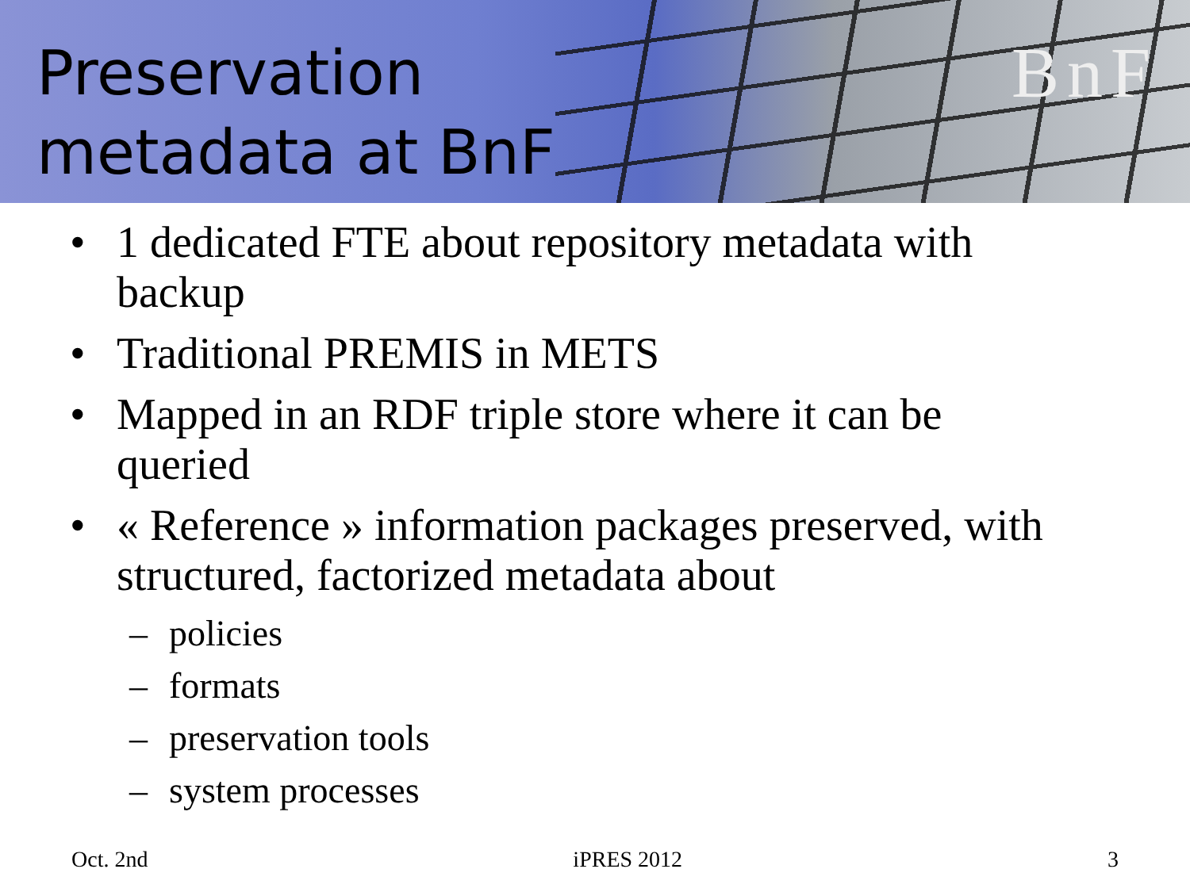BnF
Preservation
metadata at BnF
• 1 dedicated FTE about repository metadata with backup
• Traditional PREMIS in METS
• Mapped in an RDF triple store where it can be queried
• « Reference » information packages preserved, with structured, factorized metadata about
– policies
– formats
– preservation tools
– system processes
Oct. 2nd iPRES 2012 3